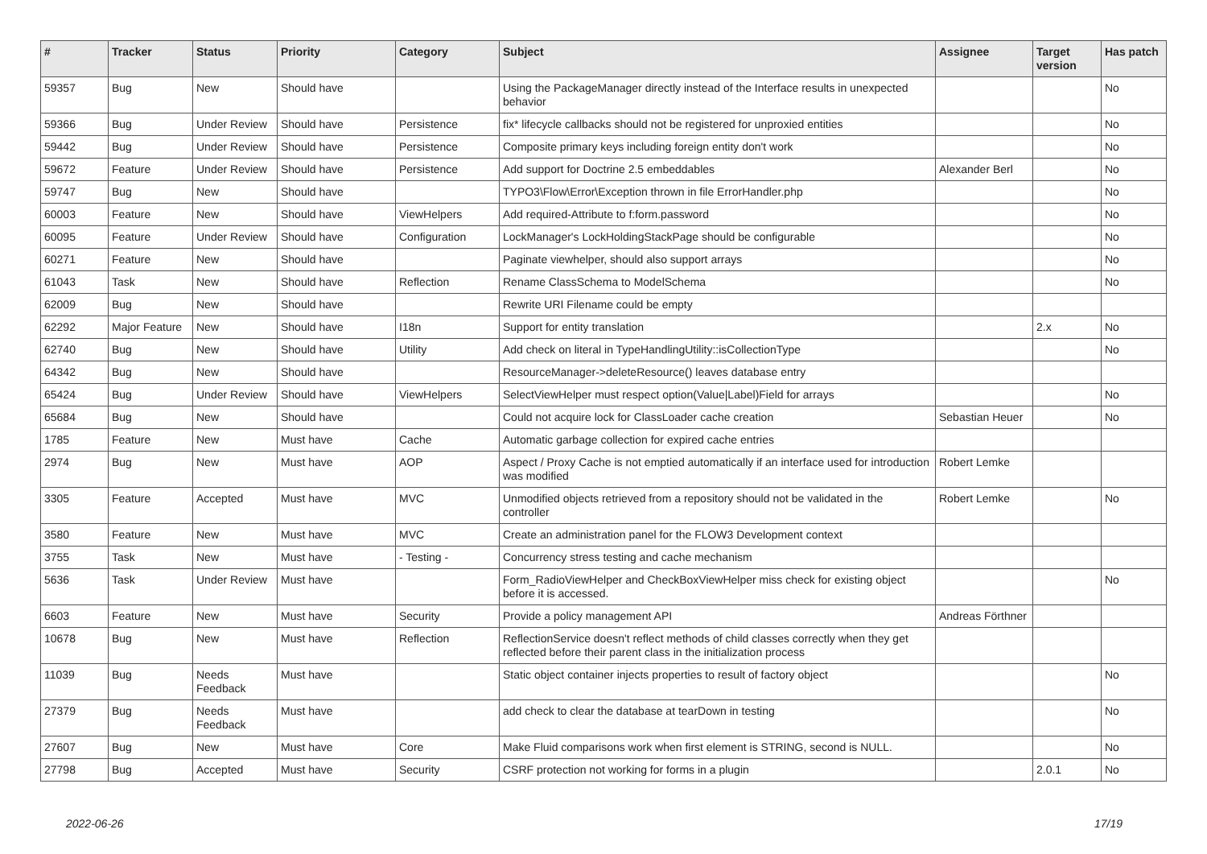| # | Tracker | Status | Priority | Category | Subject | Assignee | Target version | Has patch |
| --- | --- | --- | --- | --- | --- | --- | --- | --- |
| 59357 | Bug | New | Should have | | Using the PackageManager directly instead of the Interface results in unexpected behavior | | | No |
| 59366 | Bug | Under Review | Should have | Persistence | fix* lifecycle callbacks should not be registered for unproxied entities | | | No |
| 59442 | Bug | Under Review | Should have | Persistence | Composite primary keys including foreign entity don't work | | | No |
| 59672 | Feature | Under Review | Should have | Persistence | Add support for Doctrine 2.5 embeddables | Alexander Berl | | No |
| 59747 | Bug | New | Should have | | TYPO3\Flow\Error\Exception thrown in file ErrorHandler.php | | | No |
| 60003 | Feature | New | Should have | ViewHelpers | Add required-Attribute to f:form.password | | | No |
| 60095 | Feature | Under Review | Should have | Configuration | LockManager's LockHoldingStackPage should be configurable | | | No |
| 60271 | Feature | New | Should have | | Paginate viewhelper, should also support arrays | | | No |
| 61043 | Task | New | Should have | Reflection | Rename ClassSchema to ModelSchema | | | No |
| 62009 | Bug | New | Should have | | Rewrite URI Filename could be empty | | | |
| 62292 | Major Feature | New | Should have | I18n | Support for entity translation | | 2.x | No |
| 62740 | Bug | New | Should have | Utility | Add check on literal in TypeHandlingUtility::isCollectionType | | | No |
| 64342 | Bug | New | Should have | | ResourceManager->deleteResource() leaves database entry | | | |
| 65424 | Bug | Under Review | Should have | ViewHelpers | SelectViewHelper must respect option(Value/Label)Field for arrays | | | No |
| 65684 | Bug | New | Should have | | Could not acquire lock for ClassLoader cache creation | Sebastian Heuer | | No |
| 1785 | Feature | New | Must have | Cache | Automatic garbage collection for expired cache entries | | | |
| 2974 | Bug | New | Must have | AOP | Aspect / Proxy Cache is not emptied automatically if an interface used for introduction was modified | Robert Lemke | | |
| 3305 | Feature | Accepted | Must have | MVC | Unmodified objects retrieved from a repository should not be validated in the controller | Robert Lemke | | No |
| 3580 | Feature | New | Must have | MVC | Create an administration panel for the FLOW3 Development context | | | |
| 3755 | Task | New | Must have | - Testing - | Concurrency stress testing and cache mechanism | | | |
| 5636 | Task | Under Review | Must have | | Form_RadioViewHelper and CheckBoxViewHelper miss check for existing object before it is accessed. | | | No |
| 6603 | Feature | New | Must have | Security | Provide a policy management API | Andreas Förthner | | |
| 10678 | Bug | New | Must have | Reflection | ReflectionService doesn't reflect methods of child classes correctly when they get reflected before their parent class in the initialization process | | | |
| 11039 | Bug | Needs Feedback | Must have | | Static object container injects properties to result of factory object | | | No |
| 27379 | Bug | Needs Feedback | Must have | | add check to clear the database at tearDown in testing | | | No |
| 27607 | Bug | New | Must have | Core | Make Fluid comparisons work when first element is STRING, second is NULL. | | | No |
| 27798 | Bug | Accepted | Must have | Security | CSRF protection not working for forms in a plugin | | 2.0.1 | No |
2022-06-26 17/19